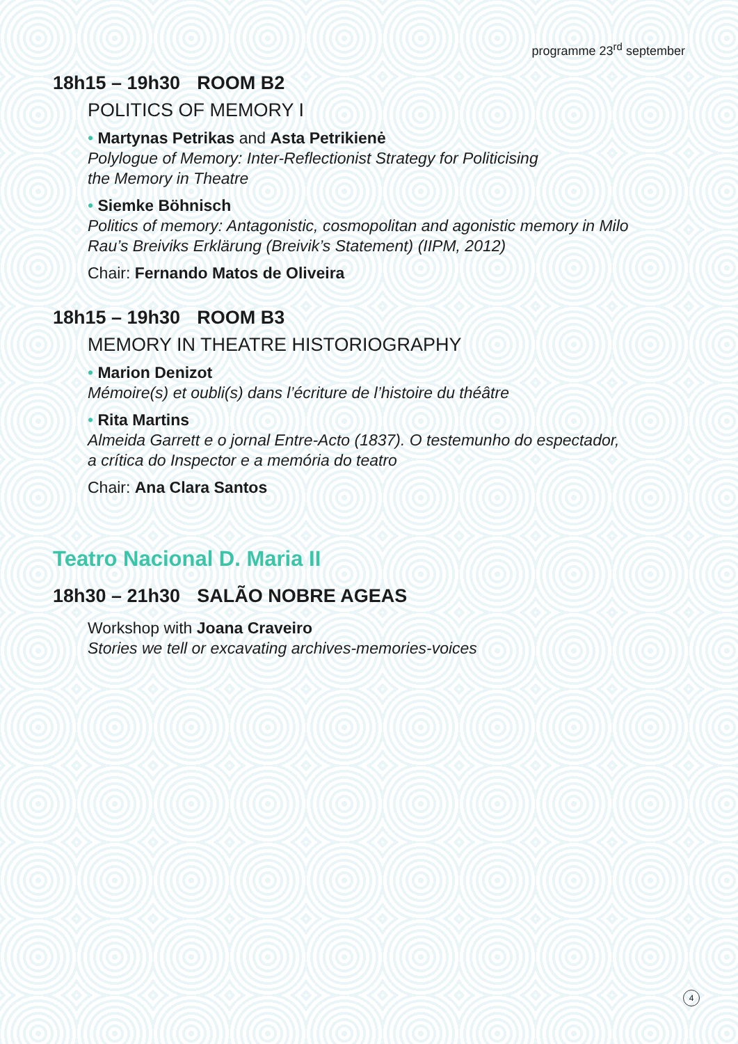programme 23<sup>rd</sup> september
18h15 – 19h30 ROOM B2
POLITICS OF MEMORY I
• Martynas Petrikas and Asta Petrikienė
Polylogue of Memory: Inter-Reflectionist Strategy for Politicising
the Memory in Theatre
• Siemke Böhnisch
Politics of memory: Antagonistic, cosmopolitan and agonistic memory in Milo
Rau’s Breiviks Erklärung (Breivik’s Statement) (IIPM, 2012)
Chair: Fernando Matos de Oliveira
18h15 – 19h30 ROOM B3
MEMORY IN THEATRE HISTORIOGRAPHY
• Marion Denizot
Mémoire(s) et oubli(s) dans l’écriture de l’histoire du théâtre
• Rita Martins
Almeida Garrett e o jornal Entre-Acto (1837). O testemunho do espectador,
a crítica do Inspector e a memória do teatro
Chair: Ana Clara Santos
Teatro Nacional D. Maria II
18h30 – 21h30 SALÃO NOBRE AGEAS
Workshop with Joana Craveiro
Stories we tell or excavating archives-memories-voices
4